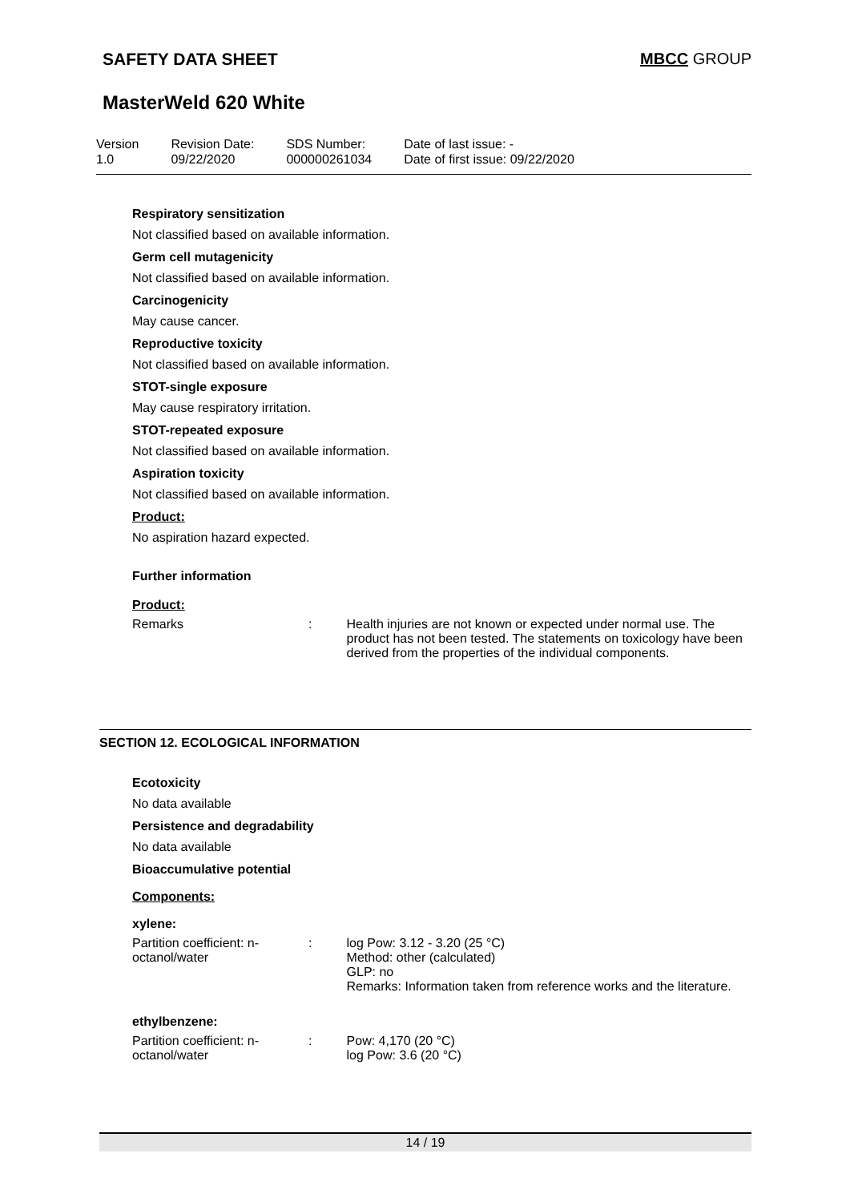SAFETY DATA SHEET MBCC GROUP
MasterWeld 620 White
Version
1.0
Revision Date:
09/22/2020
SDS Number:
000000261034
Date of last issue: -
Date of first issue: 09/22/2020
Respiratory sensitization
Not classified based on available information.
Germ cell mutagenicity
Not classified based on available information.
Carcinogenicity
May cause cancer.
Reproductive toxicity
Not classified based on available information.
STOT-single exposure
May cause respiratory irritation.
STOT-repeated exposure
Not classified based on available information.
Aspiration toxicity
Not classified based on available information.
Product:
No aspiration hazard expected.
Further information
Product:
Remarks : Health injuries are not known or expected under normal use. The product has not been tested. The statements on toxicology have been derived from the properties of the individual components.
SECTION 12. ECOLOGICAL INFORMATION
Ecotoxicity
No data available
Persistence and degradability
No data available
Bioaccumulative potential
Components:
xylene:
Partition coefficient: n-octanol/water
: log Pow: 3.12 - 3.20 (25 °C)
Method: other (calculated)
GLP: no
Remarks: Information taken from reference works and the literature.
ethylbenzene:
Partition coefficient: n-octanol/water
: Pow: 4,170 (20 °C)
log Pow: 3.6 (20 °C)
14 / 19